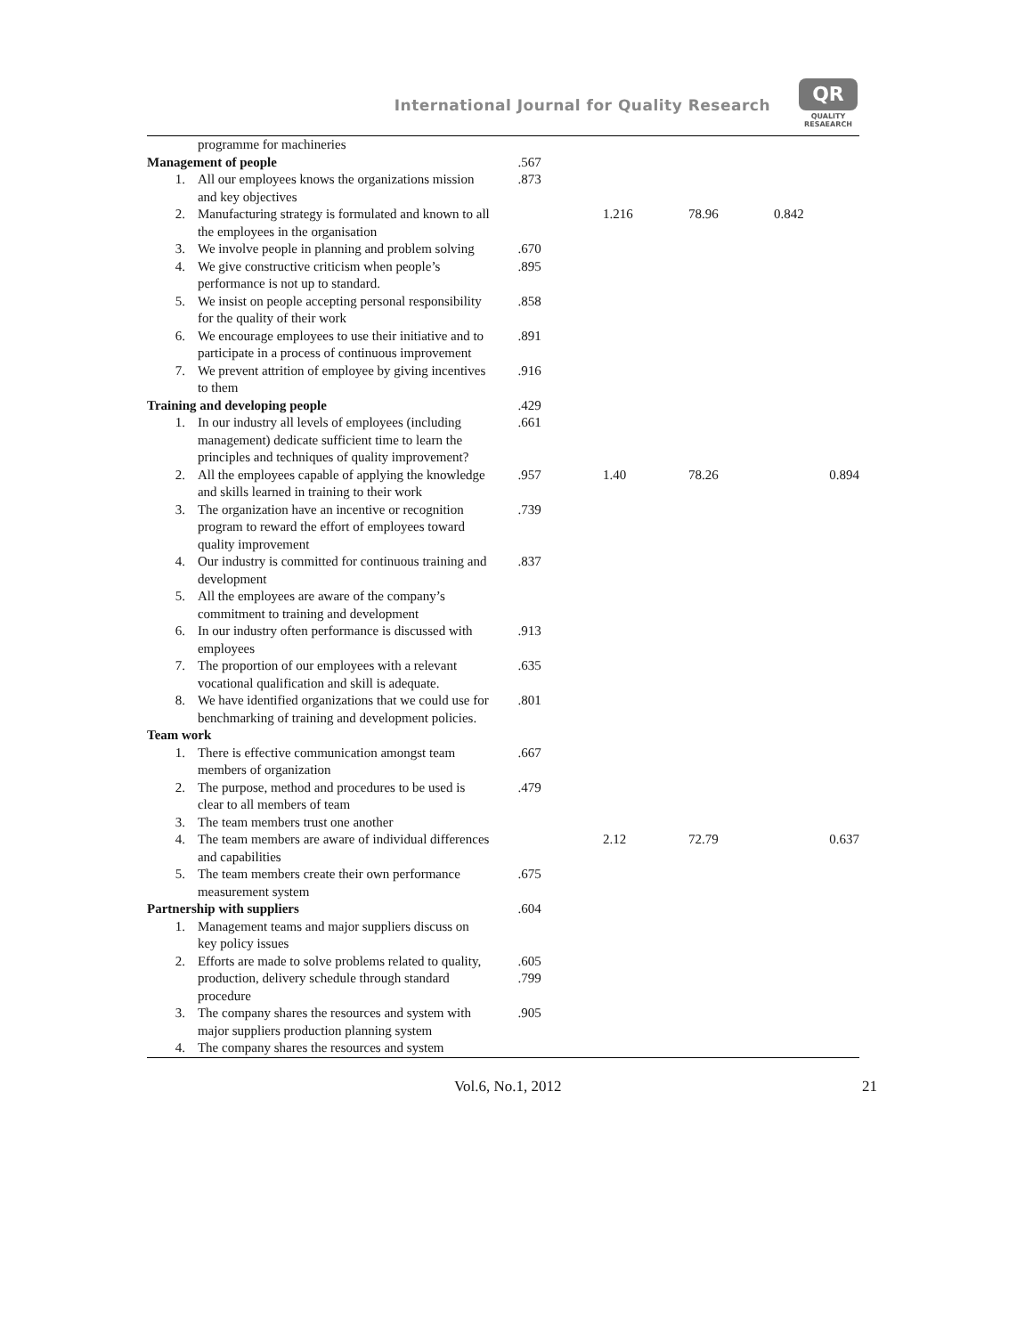International Journal for Quality Research
QR
QUALITY
RESAEARCH
| | programme for machineries | | | | |
| Management of people | | .567 | | | |
| 1. | All our employees knows the organizations mission and key objectives | .873 | | | |
| 2. | Manufacturing strategy is formulated and known to all the employees in the organisation | | 1.216 | 78.96 | 0.842 |
| 3. | We involve people in planning and problem solving | .670 | | | |
| 4. | We give constructive criticism when people’s performance is not up to standard. | .895 | | | |
| 5. | We insist on people accepting personal responsibility for the quality of their work | .858 | | | |
| 6. | We encourage employees to use their initiative and to participate in a process of continuous improvement | .891 | | | |
| 7. | We prevent attrition of employee by giving incentives to them | .916 | | | |
| Training and developing people | | .429 | | | |
| 1. | In our industry all levels of employees (including management) dedicate sufficient time to learn the principles and techniques of quality improvement? | .661 | | | |
| 2. | All the employees capable of applying the knowledge and skills learned in training to their work | .957 | 1.40 | 78.26 | 0.894 |
| 3. | The organization have an incentive or recognition program to reward the effort of employees toward quality improvement | .739 | | | |
| 4. | Our industry is committed for continuous training and development | .837 | | | |
| 5. | All the employees are aware of the company’s commitment to training and development | | | | |
| 6. | In our industry often performance is discussed with employees | .913 | | | |
| 7. | The proportion of our employees with a relevant vocational qualification and skill is adequate. | .635 | | | |
| 8. | We have identified organizations that we could use for benchmarking of training and development policies. | .801 | | | |
| Team work | | | | | |
| 1. | There is effective communication amongst team members of organization | .667 | | | |
| 2. | The purpose, method and procedures to be used is clear to all members of team | .479 | | | |
| 3. | The team members trust one another | | | | |
| 4. | The team members are aware of individual differences and capabilities | | 2.12 | 72.79 | 0.637 |
| 5. | The team members create their own performance measurement system | .675 | | | |
| Partnership with suppliers | | .604 | | | |
| 1. | Management teams and major suppliers discuss on key policy issues | | | | |
| 2. | Efforts are made to solve problems related to quality, production, delivery schedule through standard procedure | .605 .799 | | | |
| 3. | The company shares the resources and system with major suppliers production planning system | .905 | | | |
| 4. | The company shares the resources and system | | | | |
Vol.6, No.1, 2012 21